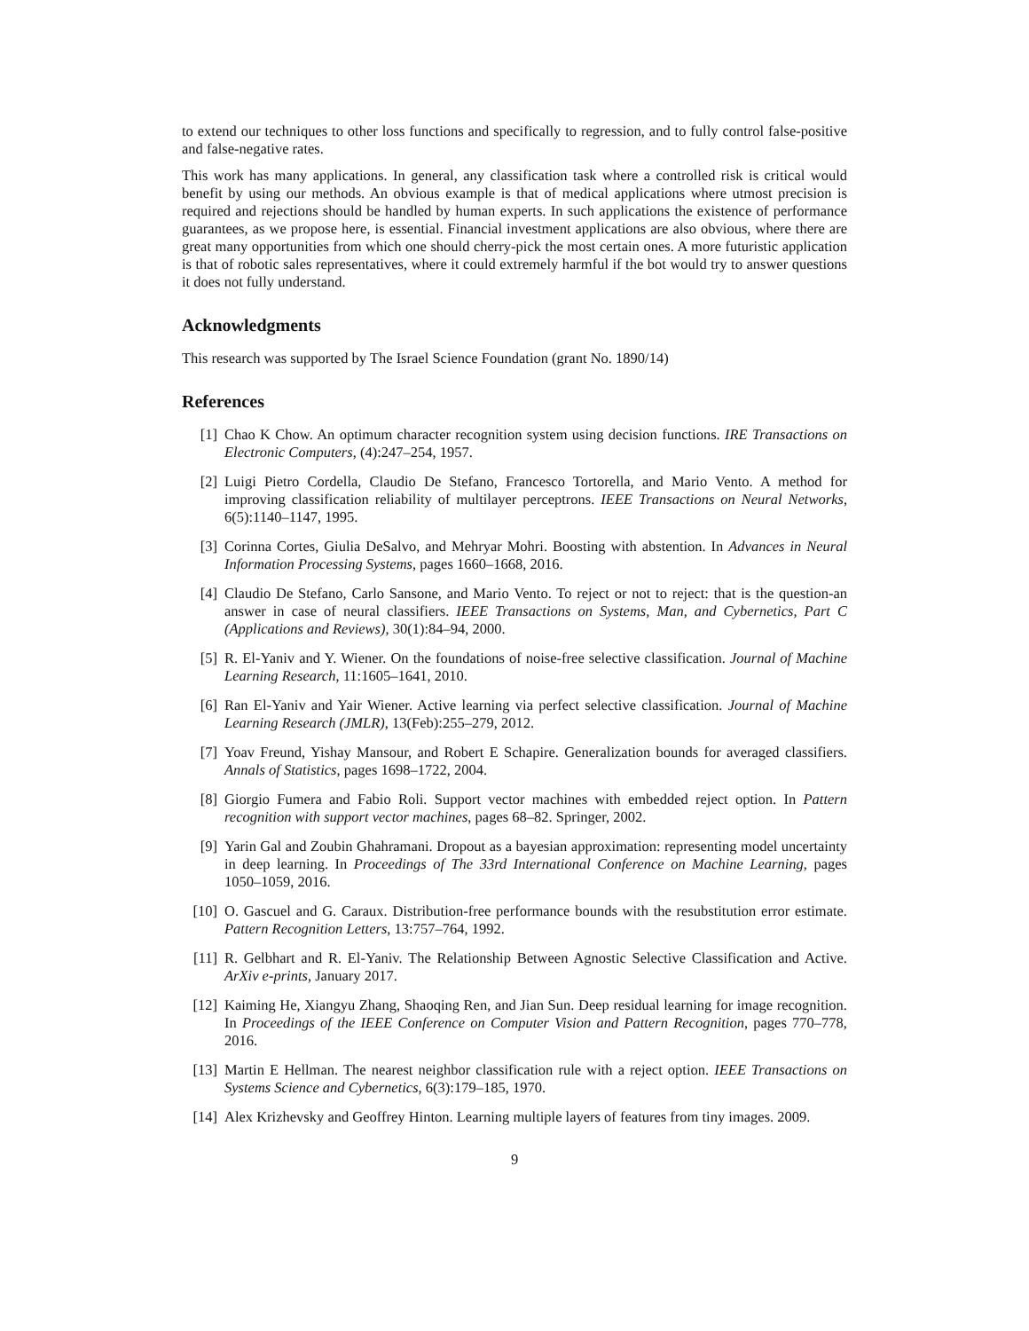to extend our techniques to other loss functions and specifically to regression, and to fully control false-positive and false-negative rates.
This work has many applications. In general, any classification task where a controlled risk is critical would benefit by using our methods. An obvious example is that of medical applications where utmost precision is required and rejections should be handled by human experts. In such applications the existence of performance guarantees, as we propose here, is essential. Financial investment applications are also obvious, where there are great many opportunities from which one should cherry-pick the most certain ones. A more futuristic application is that of robotic sales representatives, where it could extremely harmful if the bot would try to answer questions it does not fully understand.
Acknowledgments
This research was supported by The Israel Science Foundation (grant No. 1890/14)
References
[1] Chao K Chow. An optimum character recognition system using decision functions. IRE Transactions on Electronic Computers, (4):247–254, 1957.
[2] Luigi Pietro Cordella, Claudio De Stefano, Francesco Tortorella, and Mario Vento. A method for improving classification reliability of multilayer perceptrons. IEEE Transactions on Neural Networks, 6(5):1140–1147, 1995.
[3] Corinna Cortes, Giulia DeSalvo, and Mehryar Mohri. Boosting with abstention. In Advances in Neural Information Processing Systems, pages 1660–1668, 2016.
[4] Claudio De Stefano, Carlo Sansone, and Mario Vento. To reject or not to reject: that is the question-an answer in case of neural classifiers. IEEE Transactions on Systems, Man, and Cybernetics, Part C (Applications and Reviews), 30(1):84–94, 2000.
[5] R. El-Yaniv and Y. Wiener. On the foundations of noise-free selective classification. Journal of Machine Learning Research, 11:1605–1641, 2010.
[6] Ran El-Yaniv and Yair Wiener. Active learning via perfect selective classification. Journal of Machine Learning Research (JMLR), 13(Feb):255–279, 2012.
[7] Yoav Freund, Yishay Mansour, and Robert E Schapire. Generalization bounds for averaged classifiers. Annals of Statistics, pages 1698–1722, 2004.
[8] Giorgio Fumera and Fabio Roli. Support vector machines with embedded reject option. In Pattern recognition with support vector machines, pages 68–82. Springer, 2002.
[9] Yarin Gal and Zoubin Ghahramani. Dropout as a bayesian approximation: representing model uncertainty in deep learning. In Proceedings of The 33rd International Conference on Machine Learning, pages 1050–1059, 2016.
[10] O. Gascuel and G. Caraux. Distribution-free performance bounds with the resubstitution error estimate. Pattern Recognition Letters, 13:757–764, 1992.
[11] R. Gelbhart and R. El-Yaniv. The Relationship Between Agnostic Selective Classification and Active. ArXiv e-prints, January 2017.
[12] Kaiming He, Xiangyu Zhang, Shaoqing Ren, and Jian Sun. Deep residual learning for image recognition. In Proceedings of the IEEE Conference on Computer Vision and Pattern Recognition, pages 770–778, 2016.
[13] Martin E Hellman. The nearest neighbor classification rule with a reject option. IEEE Transactions on Systems Science and Cybernetics, 6(3):179–185, 1970.
[14] Alex Krizhevsky and Geoffrey Hinton. Learning multiple layers of features from tiny images. 2009.
9